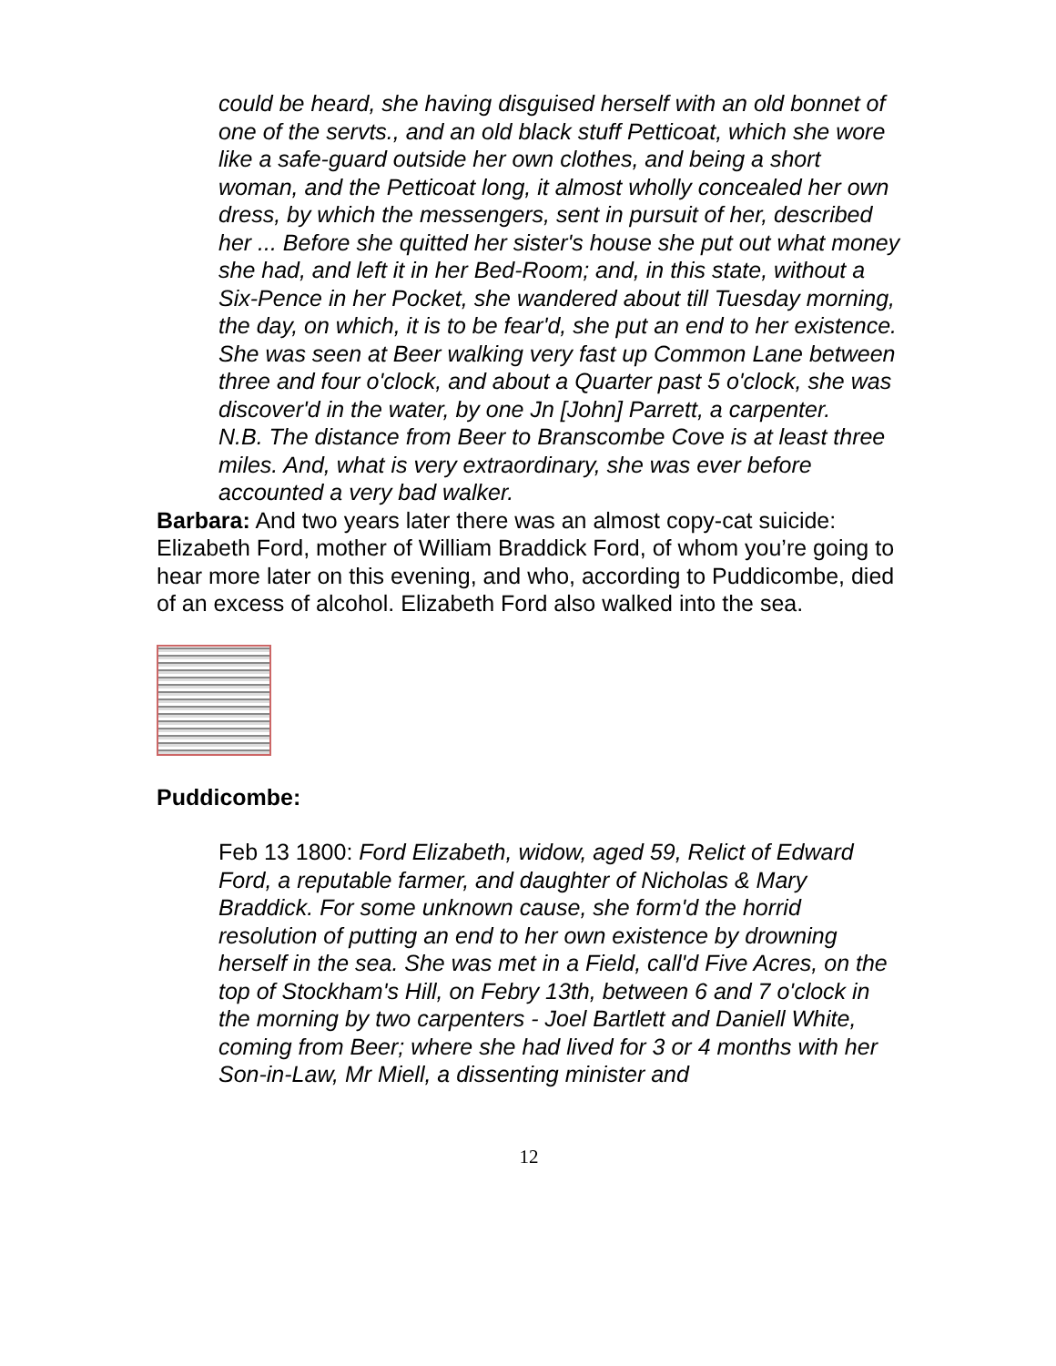could be heard, she having disguised herself with an old bonnet of one of the servts., and an old black stuff Petticoat, which she wore like a safe-guard outside her own clothes, and being a short woman, and the Petticoat long, it almost wholly concealed her own dress, by which the messengers, sent in pursuit of her, described her ... Before she quitted her sister's house she put out what money she had, and left it in her Bed-Room; and, in this state, without a Six-Pence in her Pocket, she wandered about till Tuesday morning, the day, on which, it is to be fear'd, she put an end to her existence. She was seen at Beer walking very fast up Common Lane between three and four o'clock, and about a Quarter past 5 o'clock, she was discover'd in the water, by one Jn [John] Parrett, a carpenter.
N.B. The distance from Beer to Branscombe Cove is at least three miles. And, what is very extraordinary, she was ever before accounted a very bad walker.
Barbara: And two years later there was an almost copy-cat suicide: Elizabeth Ford, mother of William Braddick Ford, of whom you’re going to hear more later on this evening, and who, according to Puddicombe, died of an excess of alcohol. Elizabeth Ford also walked into the sea.
Puddicombe:
Feb 13 1800: Ford Elizabeth, widow, aged 59, Relict of Edward Ford, a reputable farmer, and daughter of Nicholas & Mary Braddick. For some unknown cause, she form'd the horrid resolution of putting an end to her own existence by drowning herself in the sea. She was met in a Field, call'd Five Acres, on the top of Stockham's Hill, on Febry 13th, between 6 and 7 o'clock in the morning by two carpenters - Joel Bartlett and Daniell White, coming from Beer; where she had lived for 3 or 4 months with her Son-in-Law, Mr Miell, a dissenting minister and
12